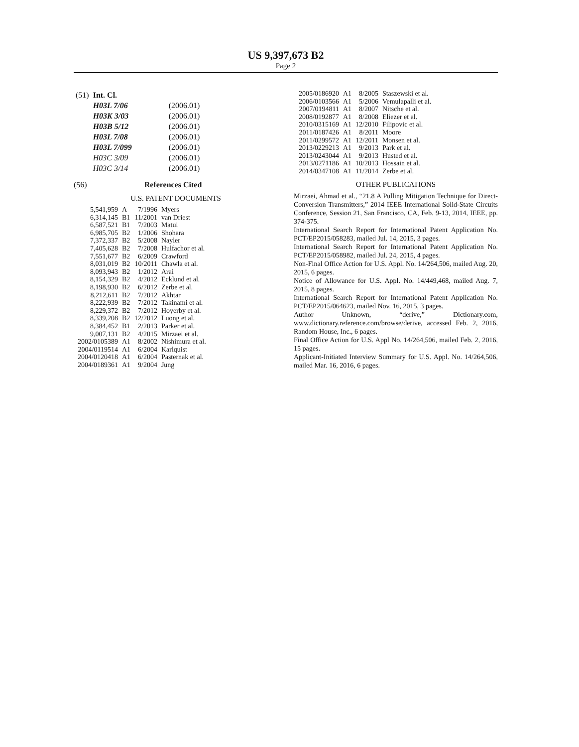US 9,397,673 B2
Page 2
| (51) | Int. Cl. | |
| | H03L 7/06 | (2006.01) |
| | H03K 3/03 | (2006.01) |
| | H03B 5/12 | (2006.01) |
| | H03L 7/08 | (2006.01) |
| | H03L 7/099 | (2006.01) |
| | H03C 3/09 | (2006.01) |
| | H03C 3/14 | (2006.01) |
(56) References Cited
U.S. PATENT DOCUMENTS
| 5,541,959 | A | 7/1996 | Myers |
| 6,314,145 | B1 | 11/2001 | van Driest |
| 6,587,521 | B1 | 7/2003 | Matui |
| 6,985,705 | B2 | 1/2006 | Shohara |
| 7,372,337 | B2 | 5/2008 | Nayler |
| 7,405,628 | B2 | 7/2008 | Hulfachor et al. |
| 7,551,677 | B2 | 6/2009 | Crawford |
| 8,031,019 | B2 | 10/2011 | Chawla et al. |
| 8,093,943 | B2 | 1/2012 | Arai |
| 8,154,329 | B2 | 4/2012 | Ecklund et al. |
| 8,198,930 | B2 | 6/2012 | Zerbe et al. |
| 8,212,611 | B2 | 7/2012 | Akhtar |
| 8,222,939 | B2 | 7/2012 | Takinami et al. |
| 8,229,372 | B2 | 7/2012 | Hoyerby et al. |
| 8,339,208 | B2 | 12/2012 | Luong et al. |
| 8,384,452 | B1 | 2/2013 | Parker et al. |
| 9,007,131 | B2 | 4/2015 | Mirzaei et al. |
| 2002/0105389 | A1 | 8/2002 | Nishimura et al. |
| 2004/0119514 | A1 | 6/2004 | Karlquist |
| 2004/0120418 | A1 | 6/2004 | Pasternak et al. |
| 2004/0189361 | A1 | 9/2004 | Jung |
| 2005/0186920 | A1 | 8/2005 | Staszewski et al. |
| 2006/0103566 | A1 | 5/2006 | Vemulapalli et al. |
| 2007/0194811 | A1 | 8/2007 | Nitsche et al. |
| 2008/0192877 | A1 | 8/2008 | Eliezer et al. |
| 2010/0315169 | A1 | 12/2010 | Filipovic et al. |
| 2011/0187426 | A1 | 8/2011 | Moore |
| 2011/0299572 | A1 | 12/2011 | Monsen et al. |
| 2013/0229213 | A1 | 9/2013 | Park et al. |
| 2013/0243044 | A1 | 9/2013 | Husted et al. |
| 2013/0271186 | A1 | 10/2013 | Hossain et al. |
| 2014/0347108 | A1 | 11/2014 | Zerbe et al. |
OTHER PUBLICATIONS
Mirzaei, Ahmad et al., “21.8 A Pulling Mitigation Technique for Direct-Conversion Transmitters,” 2014 IEEE International Solid-State Circuits Conference, Session 21, San Francisco, CA, Feb. 9-13, 2014, IEEE, pp. 374-375.
International Search Report for International Patent Application No. PCT/EP2015/058283, mailed Jul. 14, 2015, 3 pages.
International Search Report for International Patent Application No. PCT/EP2015/058982, mailed Jul. 24, 2015, 4 pages.
Non-Final Office Action for U.S. Appl. No. 14/264,506, mailed Aug. 20, 2015, 6 pages.
Notice of Allowance for U.S. Appl. No. 14/449,468, mailed Aug. 7, 2015, 8 pages.
International Search Report for International Patent Application No. PCT/EP2015/064623, mailed Nov. 16, 2015, 3 pages.
Author Unknown, “derive,” Dictionary.com, www.dictionary.reference.com/browse/derive, accessed Feb. 2, 2016, Random House, Inc., 6 pages.
Final Office Action for U.S. Appl No. 14/264,506, mailed Feb. 2, 2016, 15 pages.
Applicant-Initiated Interview Summary for U.S. Appl. No. 14/264,506, mailed Mar. 16, 2016, 6 pages.